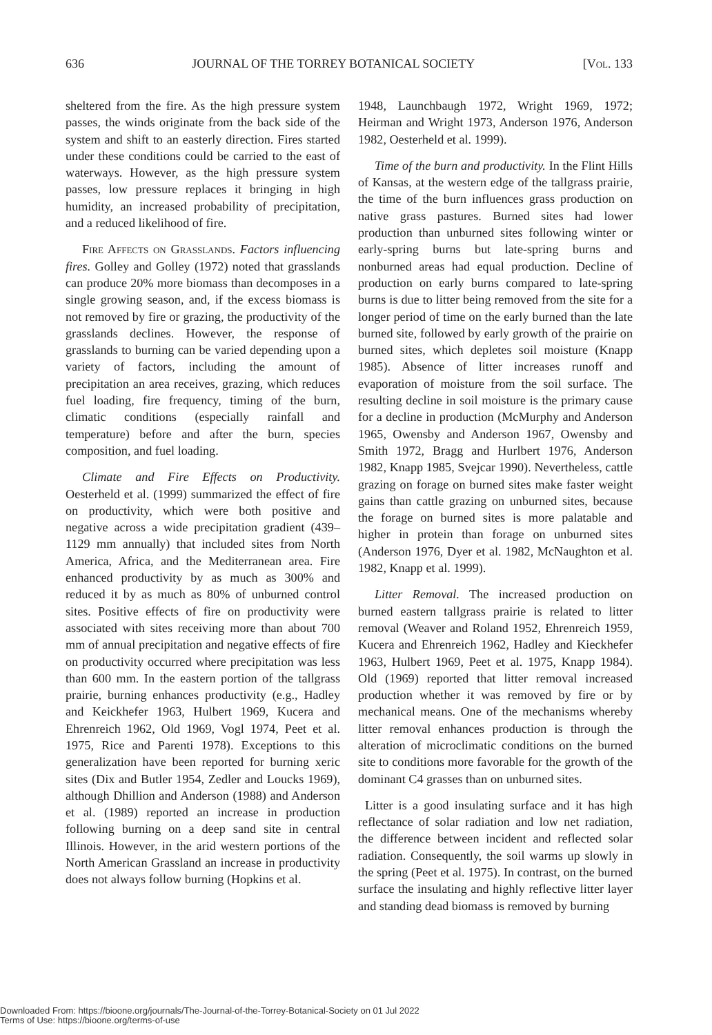636 JOURNAL OF THE TORREY BOTANICAL SOCIETY [Vol. 133
sheltered from the fire. As the high pressure system passes, the winds originate from the back side of the system and shift to an easterly direction. Fires started under these conditions could be carried to the east of waterways. However, as the high pressure system passes, low pressure replaces it bringing in high humidity, an increased probability of precipitation, and a reduced likelihood of fire.
Fire Affects on Grasslands. Factors influencing fires. Golley and Golley (1972) noted that grasslands can produce 20% more biomass than decomposes in a single growing season, and, if the excess biomass is not removed by fire or grazing, the productivity of the grasslands declines. However, the response of grasslands to burning can be varied depending upon a variety of factors, including the amount of precipitation an area receives, grazing, which reduces fuel loading, fire frequency, timing of the burn, climatic conditions (especially rainfall and temperature) before and after the burn, species composition, and fuel loading.
Climate and Fire Effects on Productivity. Oesterheld et al. (1999) summarized the effect of fire on productivity, which were both positive and negative across a wide precipitation gradient (439–1129 mm annually) that included sites from North America, Africa, and the Mediterranean area. Fire enhanced productivity by as much as 300% and reduced it by as much as 80% of unburned control sites. Positive effects of fire on productivity were associated with sites receiving more than about 700 mm of annual precipitation and negative effects of fire on productivity occurred where precipitation was less than 600 mm. In the eastern portion of the tallgrass prairie, burning enhances productivity (e.g., Hadley and Keickhefer 1963, Hulbert 1969, Kucera and Ehrenreich 1962, Old 1969, Vogl 1974, Peet et al. 1975, Rice and Parenti 1978). Exceptions to this generalization have been reported for burning xeric sites (Dix and Butler 1954, Zedler and Loucks 1969), although Dhillion and Anderson (1988) and Anderson et al. (1989) reported an increase in production following burning on a deep sand site in central Illinois. However, in the arid western portions of the North American Grassland an increase in productivity does not always follow burning (Hopkins et al.
1948, Launchbaugh 1972, Wright 1969, 1972; Heirman and Wright 1973, Anderson 1976, Anderson 1982, Oesterheld et al. 1999).
Time of the burn and productivity. In the Flint Hills of Kansas, at the western edge of the tallgrass prairie, the time of the burn influences grass production on native grass pastures. Burned sites had lower production than unburned sites following winter or early-spring burns but late-spring burns and nonburned areas had equal production. Decline of production on early burns compared to late-spring burns is due to litter being removed from the site for a longer period of time on the early burned than the late burned site, followed by early growth of the prairie on burned sites, which depletes soil moisture (Knapp 1985). Absence of litter increases runoff and evaporation of moisture from the soil surface. The resulting decline in soil moisture is the primary cause for a decline in production (McMurphy and Anderson 1965, Owensby and Anderson 1967, Owensby and Smith 1972, Bragg and Hurlbert 1976, Anderson 1982, Knapp 1985, Svejcar 1990). Nevertheless, cattle grazing on forage on burned sites make faster weight gains than cattle grazing on unburned sites, because the forage on burned sites is more palatable and higher in protein than forage on unburned sites (Anderson 1976, Dyer et al. 1982, McNaughton et al. 1982, Knapp et al. 1999).
Litter Removal. The increased production on burned eastern tallgrass prairie is related to litter removal (Weaver and Roland 1952, Ehrenreich 1959, Kucera and Ehrenreich 1962, Hadley and Kieckhefer 1963, Hulbert 1969, Peet et al. 1975, Knapp 1984). Old (1969) reported that litter removal increased production whether it was removed by fire or by mechanical means. One of the mechanisms whereby litter removal enhances production is through the alteration of microclimatic conditions on the burned site to conditions more favorable for the growth of the dominant C4 grasses than on unburned sites.
Litter is a good insulating surface and it has high reflectance of solar radiation and low net radiation, the difference between incident and reflected solar radiation. Consequently, the soil warms up slowly in the spring (Peet et al. 1975). In contrast, on the burned surface the insulating and highly reflective litter layer and standing dead biomass is removed by burning
Downloaded From: https://bioone.org/journals/The-Journal-of-the-Torrey-Botanical-Society on 01 Jul 2022
Terms of Use: https://bioone.org/terms-of-use